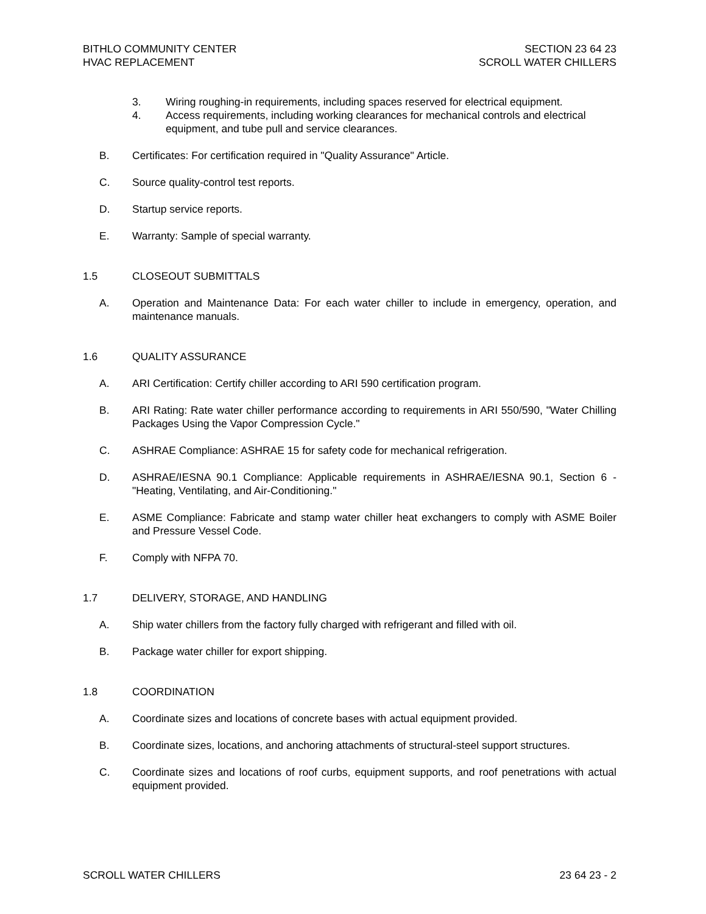BITHLO COMMUNITY CENTER
HVAC REPLACEMENT
SECTION 23 64 23
SCROLL WATER CHILLERS
3. Wiring roughing-in requirements, including spaces reserved for electrical equipment.
4. Access requirements, including working clearances for mechanical controls and electrical equipment, and tube pull and service clearances.
B. Certificates: For certification required in "Quality Assurance" Article.
C. Source quality-control test reports.
D. Startup service reports.
E. Warranty: Sample of special warranty.
1.5 CLOSEOUT SUBMITTALS
A. Operation and Maintenance Data: For each water chiller to include in emergency, operation, and maintenance manuals.
1.6 QUALITY ASSURANCE
A. ARI Certification: Certify chiller according to ARI 590 certification program.
B. ARI Rating: Rate water chiller performance according to requirements in ARI 550/590, "Water Chilling Packages Using the Vapor Compression Cycle."
C. ASHRAE Compliance: ASHRAE 15 for safety code for mechanical refrigeration.
D. ASHRAE/IESNA 90.1 Compliance: Applicable requirements in ASHRAE/IESNA 90.1, Section 6 - "Heating, Ventilating, and Air-Conditioning."
E. ASME Compliance: Fabricate and stamp water chiller heat exchangers to comply with ASME Boiler and Pressure Vessel Code.
F. Comply with NFPA 70.
1.7 DELIVERY, STORAGE, AND HANDLING
A. Ship water chillers from the factory fully charged with refrigerant and filled with oil.
B. Package water chiller for export shipping.
1.8 COORDINATION
A. Coordinate sizes and locations of concrete bases with actual equipment provided.
B. Coordinate sizes, locations, and anchoring attachments of structural-steel support structures.
C. Coordinate sizes and locations of roof curbs, equipment supports, and roof penetrations with actual equipment provided.
SCROLL WATER CHILLERS 23 64 23 - 2